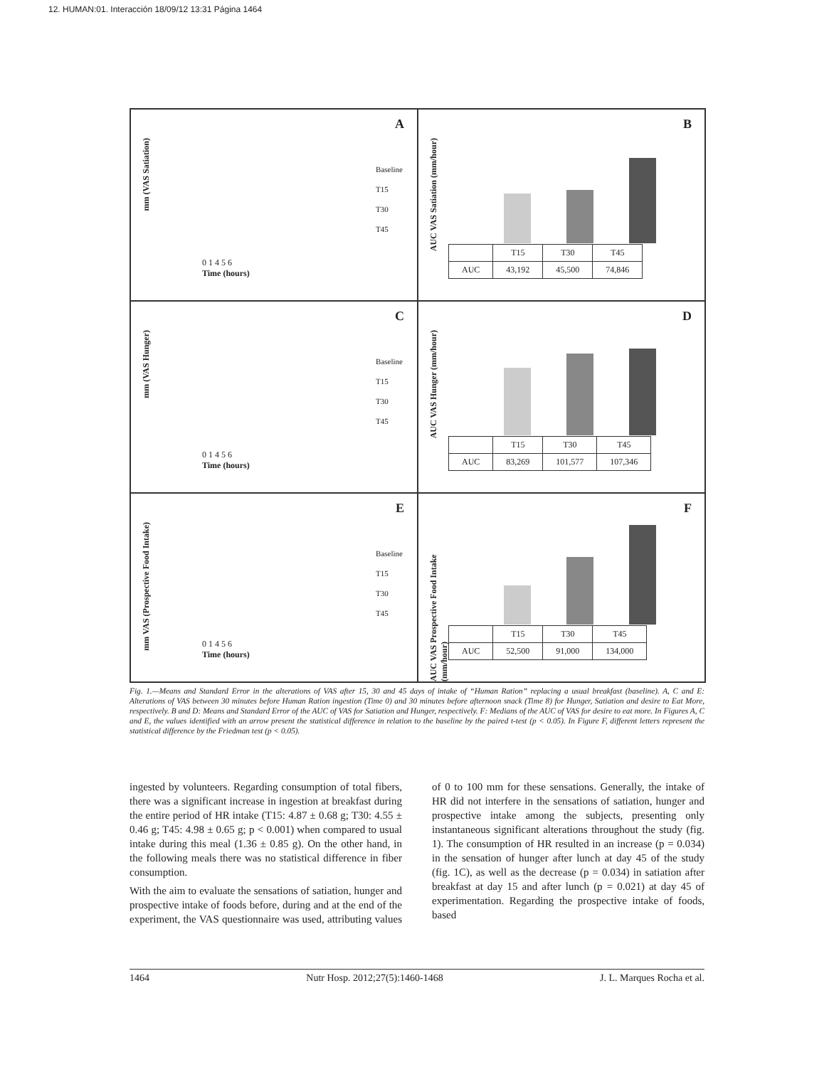12. HUMAN:01. Interacción 18/09/12 13:31 Página 1464
A
mm (VAS Satiation)
Baseline
T15
T30
T45
0 1 4 5 6
Time (hours)
B
AUC VAS Satiation (mm/hour)
| | T15 | T30 | T45 |
| AUC | 43,192 | 45,500 | 74,846 |
C
mm (VAS Hunger)
Baseline
T15
T30
T45
0 1 4 5 6
Time (hours)
D
AUC VAS Hunger (mm/hour)
| | T15 | T30 | T45 |
| AUC | 83,269 | 101,577 | 107,346 |
E
mm VAS (Prospective Food Intake)
Baseline
T15
T30
T45
0 1 4 5 6
Time (hours)
F
AUC VAS Prospective Food Intake (mm/hour)
| | T15 | T30 | T45 |
| AUC | 52,500 | 91,000 | 134,000 |
Fig. 1.—Means and Standard Error in the alterations of VAS after 15, 30 and 45 days of intake of “Human Ration” replacing a usual breakfast (baseline). A, C and E: Alterations of VAS between 30 minutes before Human Ration ingestion (Time 0) and 30 minutes before afternoon snack (Time 8) for Hunger, Satiation and desire to Eat More, respectively. B and D: Means and Standard Error of the AUC of VAS for Satiation and Hunger, respectively. F: Medians of the AUC of VAS for desire to eat more. In Figures A, C and E, the values identified with an arrow present the statistical difference in relation to the baseline by the paired t-test (p < 0.05). In Figure F, different letters represent the statistical difference by the Friedman test (p < 0.05).
ingested by volunteers. Regarding consumption of total fibers, there was a significant increase in ingestion at breakfast during the entire period of HR intake (T15: 4.87 ± 0.68 g; T30: 4.55 ± 0.46 g; T45: 4.98 ± 0.65 g; p < 0.001) when compared to usual intake during this meal (1.36 ± 0.85 g). On the other hand, in the following meals there was no statistical difference in fiber consumption.
With the aim to evaluate the sensations of satiation, hunger and prospective intake of foods before, during and at the end of the experiment, the VAS questionnaire was used, attributing values of 0 to 100 mm for these sensations. Generally, the intake of HR did not interfere in the sensations of satiation, hunger and prospective intake among the subjects, presenting only instantaneous significant alterations throughout the study (fig. 1). The consumption of HR resulted in an increase (p = 0.034) in the sensation of hunger after lunch at day 45 of the study (fig. 1C), as well as the decrease (p = 0.034) in satiation after breakfast at day 15 and after lunch (p = 0.021) at day 45 of experimentation. Regarding the prospective intake of foods, based
1464 Nutr Hosp. 2012;27(5):1460-1468 J. L. Marques Rocha et al.